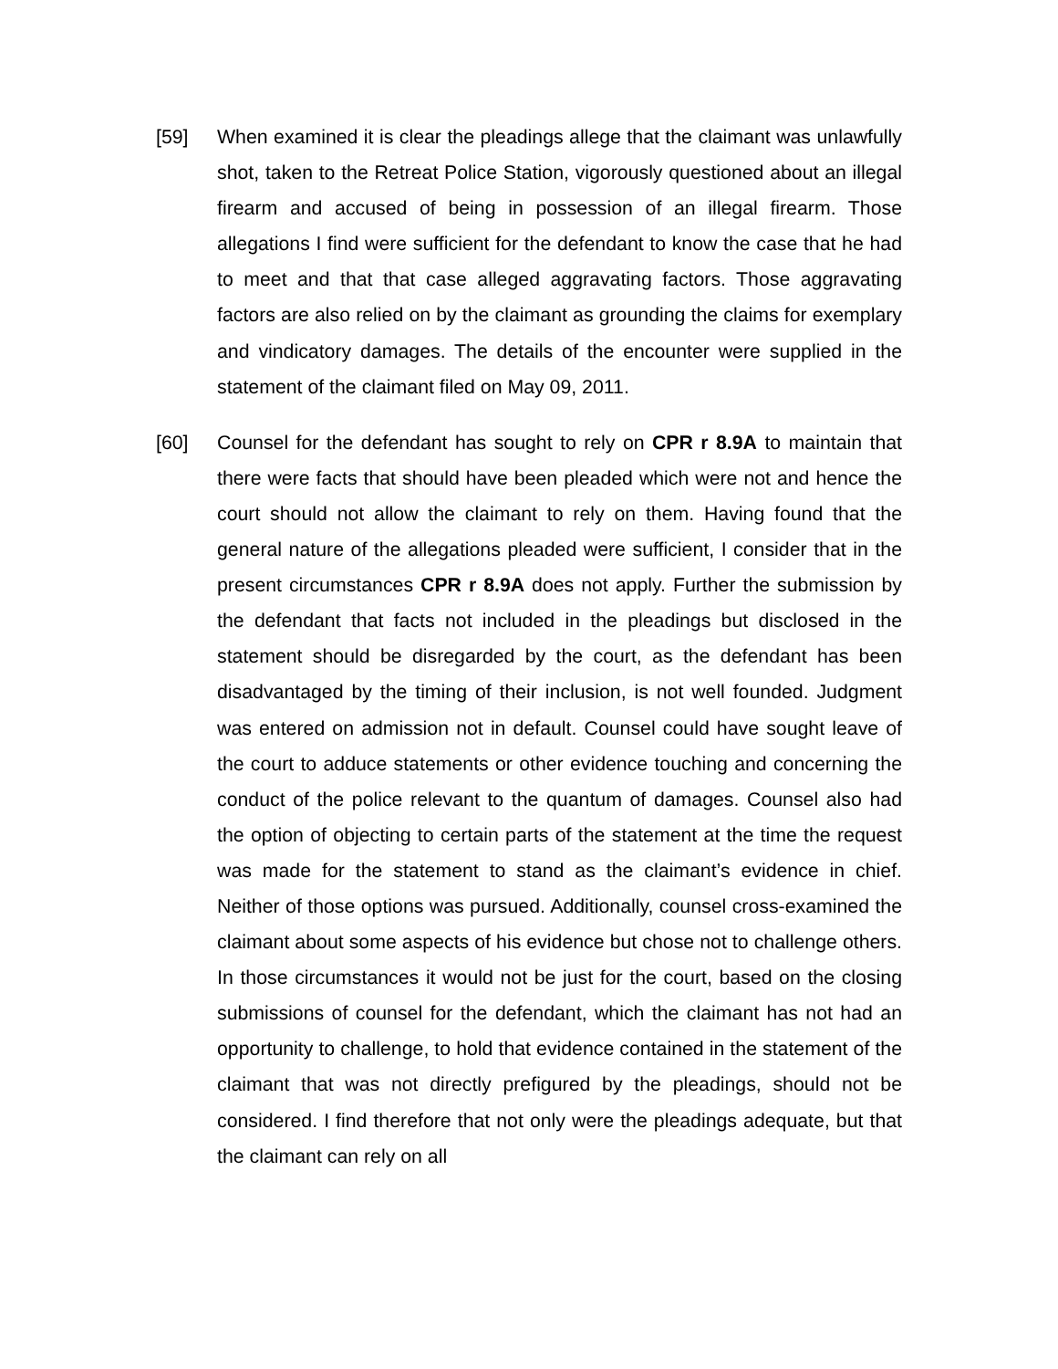[59] When examined it is clear the pleadings allege that the claimant was unlawfully shot, taken to the Retreat Police Station, vigorously questioned about an illegal firearm and accused of being in possession of an illegal firearm. Those allegations I find were sufficient for the defendant to know the case that he had to meet and that that case alleged aggravating factors. Those aggravating factors are also relied on by the claimant as grounding the claims for exemplary and vindicatory damages. The details of the encounter were supplied in the statement of the claimant filed on May 09, 2011.
[60] Counsel for the defendant has sought to rely on CPR r 8.9A to maintain that there were facts that should have been pleaded which were not and hence the court should not allow the claimant to rely on them. Having found that the general nature of the allegations pleaded were sufficient, I consider that in the present circumstances CPR r 8.9A does not apply. Further the submission by the defendant that facts not included in the pleadings but disclosed in the statement should be disregarded by the court, as the defendant has been disadvantaged by the timing of their inclusion, is not well founded. Judgment was entered on admission not in default. Counsel could have sought leave of the court to adduce statements or other evidence touching and concerning the conduct of the police relevant to the quantum of damages. Counsel also had the option of objecting to certain parts of the statement at the time the request was made for the statement to stand as the claimant’s evidence in chief. Neither of those options was pursued. Additionally, counsel cross-examined the claimant about some aspects of his evidence but chose not to challenge others. In those circumstances it would not be just for the court, based on the closing submissions of counsel for the defendant, which the claimant has not had an opportunity to challenge, to hold that evidence contained in the statement of the claimant that was not directly prefigured by the pleadings, should not be considered. I find therefore that not only were the pleadings adequate, but that the claimant can rely on all